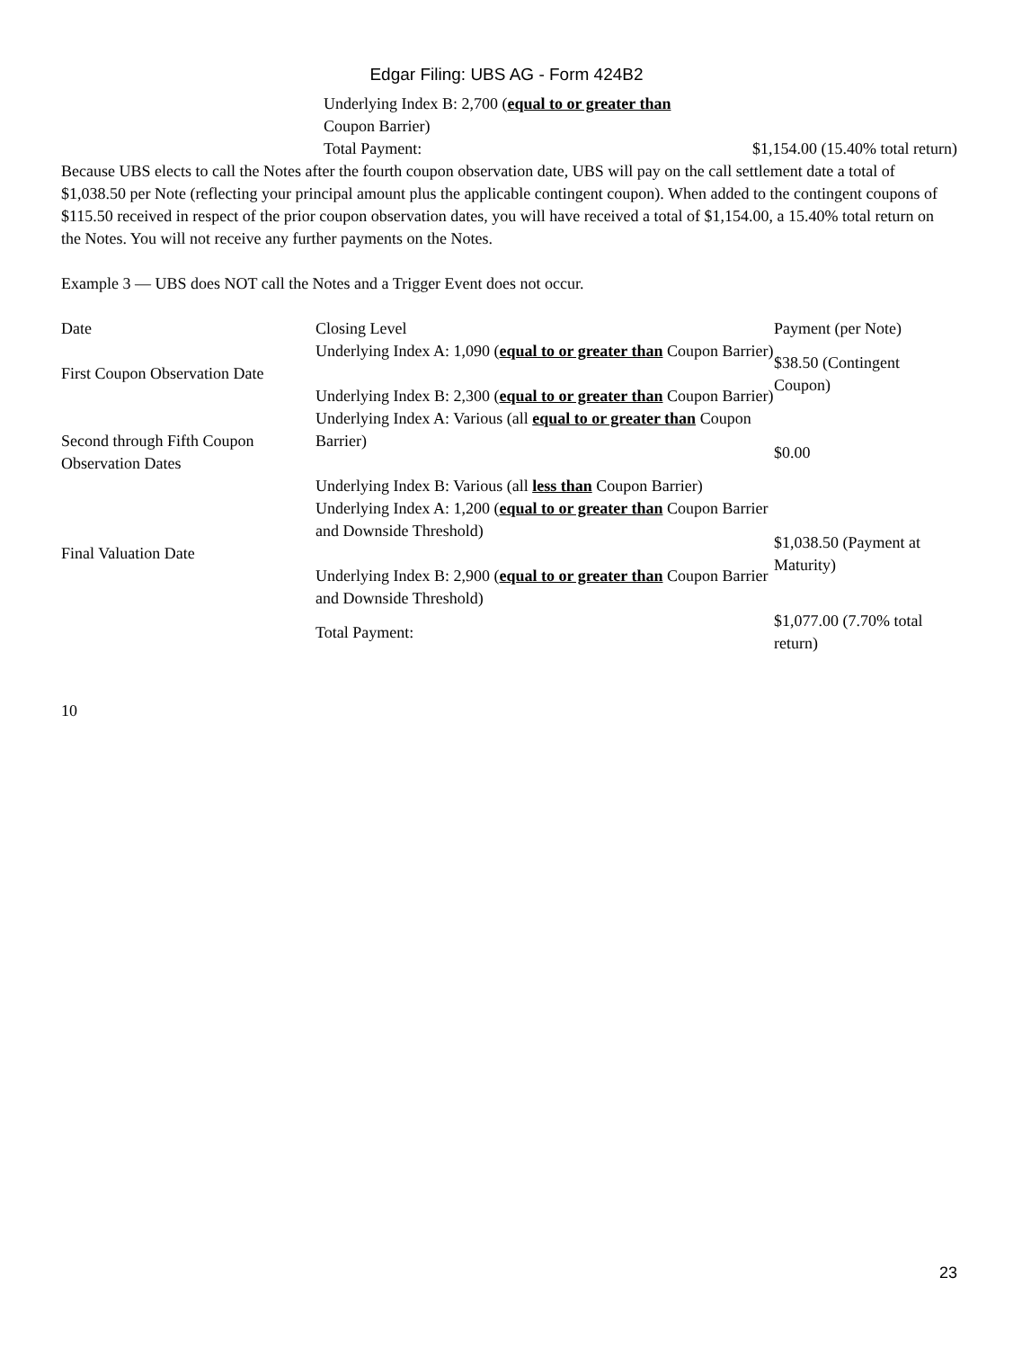Edgar Filing: UBS AG - Form 424B2
| Underlying Index B: 2,700 ( equal to or greater than Coupon Barrier) | |
| Total Payment: | $1,154.00 (15.40% total return) |
Because UBS elects to call the Notes after the fourth coupon observation date, UBS will pay on the call settlement date a total of $1,038.50 per Note (reflecting your principal amount plus the applicable contingent coupon). When added to the contingent coupons of $115.50 received in respect of the prior coupon observation dates, you will have received a total of $1,154.00, a 15.40% total return on the Notes. You will not receive any further payments on the Notes.
Example 3 — UBS does NOT call the Notes and a Trigger Event does not occur.
| Date | Closing Level | Payment (per Note) |
| First Coupon Observation Date | Underlying Index A: 1,090 ( equal to or greater than Coupon Barrier) Underlying Index B: 2,300 ( equal to or greater than Coupon Barrier) | $38.50 (Contingent Coupon) |
| Second through Fifth Coupon Observation Dates | Underlying Index A: Various (all equal to or greater than Coupon Barrier) Underlying Index B: Various (all less than Coupon Barrier) | $0.00 |
| Final Valuation Date | Underlying Index A: 1,200 ( equal to or greater than Coupon Barrier and Downside Threshold) Underlying Index B: 2,900 ( equal to or greater than Coupon Barrier and Downside Threshold) | $1,038.50 (Payment at Maturity) |
| | Total Payment: | $1,077.00 (7.70% total return) |
10
23